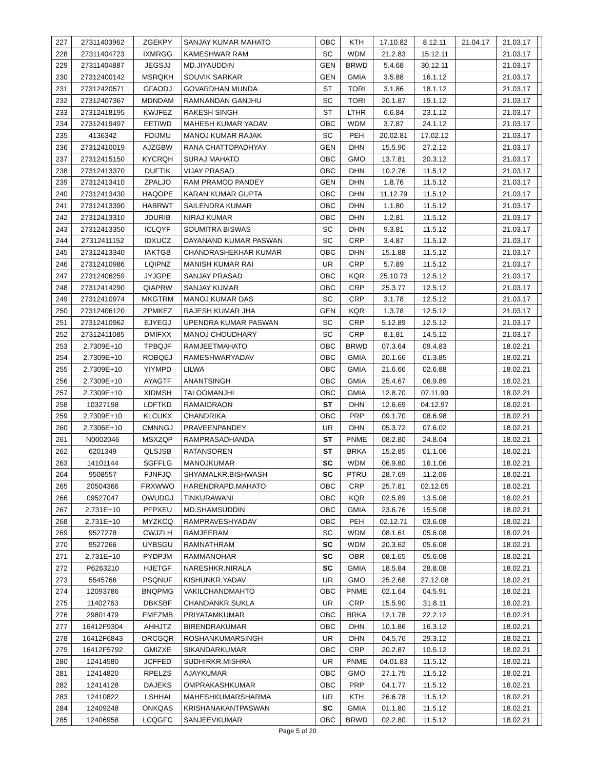| 227 | 27311403962 | ZGEKPY | SANJAY KUMAR MAHATO | OBC | KTH | 17.10.82 | 8.12.11 | 21.04.17 | 21.03.17 | |
| 228 | 27311404723 | IXMRGG | KAMESHWAR RAM | SC | WDM | 21.2.83 | 15.12.11 | | 21.03.17 | |
| 229 | 27311404887 | JEGSJJ | MD.JIYAUDDIN | GEN | BRWD | 5.4.68 | 30.12.11 | | 21.03.17 | |
| 230 | 27312400142 | MSRQKH | SOUVIK SARKAR | GEN | GMIA | 3.5.88 | 16.1.12 | | 21.03.17 | |
| 231 | 27312420571 | GFAODJ | GOVARDHAN MUNDA | ST | TORI | 3.1.86 | 18.1.12 | | 21.03.17 | |
| 232 | 27312407367 | MDNDAM | RAMNANDAN GANJHU | SC | TORI | 20.1.87 | 19.1.12 | | 21.03.17 | |
| 233 | 27312418195 | KWJFEZ | RAKESH SINGH | ST | LTHR | 6.6.84 | 23.1.12 | | 21.03.17 | |
| 234 | 27312419497 | EETIWD | MAHESH KUMAR YADAV | OBC | WDM | 3.7.87 | 24.1.12 | | 21.03.17 | |
| 235 | 4136342 | FDIJMU | MANOJ KUMAR RAJAK | SC | PEH | 20.02.81 | 17.02.12 | | 21.03.17 | |
| 236 | 27312410019 | AJZGBW | RANA CHATTOPADHYAY | GEN | DHN | 15.5.90 | 27.2.12 | | 21.03.17 | |
| 237 | 27312415150 | KYCRQH | SURAJ MAHATO | OBC | GMO | 13.7.81 | 20.3.12 | | 21.03.17 | |
| 238 | 27312413370 | DUFTIK | VIJAY PRASAD | OBC | DHN | 10.2.76 | 11.5.12 | | 21.03.17 | |
| 239 | 27312413410 | ZPALJO | RAM PRAMOD PANDEY | GEN | DHN | 1.8.76 | 11.5.12 | | 21.03.17 | |
| 240 | 27312413430 | HAQOPE | KARAN KUMAR GUPTA | OBC | DHN | 11.12.79 | 11.5.12 | | 21.03.17 | |
| 241 | 27312413390 | HABRWT | SAILENDRA KUMAR | OBC | DHN | 1.1.80 | 11.5.12 | | 21.03.17 | |
| 242 | 27312413310 | JDURIB | NIRAJ KUMAR | OBC | DHN | 1.2.81 | 11.5.12 | | 21.03.17 | |
| 243 | 27312413350 | ICLQYF | SOUMITRA BISWAS | SC | DHN | 9.3.81 | 11.5.12 | | 21.03.17 | |
| 244 | 27312411152 | IDXUCZ | DAYANAND KUMAR PASWAN | SC | CRP | 3.4.87 | 11.5.12 | | 21.03.17 | |
| 245 | 27312413340 | IAKTGB | CHANDRASHEKHAR KUMAR | OBC | DHN | 15.1.88 | 11.5.12 | | 21.03.17 | |
| 246 | 27312410986 | LQIPNZ | MANISH KUMAR RAI | UR | CRP | 5.7.89 | 11.5.12 | | 21.03.17 | |
| 247 | 27312406259 | JYJGPE | SANJAY PRASAD | OBC | KQR | 25.10.73 | 12.5.12 | | 21.03.17 | |
| 248 | 27312414290 | QIAPRW | SANJAY KUMAR | OBC | CRP | 25.3.77 | 12.5.12 | | 21.03.17 | |
| 249 | 27312410974 | MKGTRM | MANOJ KUMAR DAS | SC | CRP | 3.1.78 | 12.5.12 | | 21.03.17 | |
| 250 | 27312406120 | ZPMKEZ | RAJESH KUMAR JHA | GEN | KQR | 1.3.78 | 12.5.12 | | 21.03.17 | |
| 251 | 27312410962 | EJYEGJ | UPENDRA KUMAR PASWAN | SC | CRP | 5.12.89 | 12.5.12 | | 21.03.17 | |
| 252 | 27312411085 | DMIFXX | MANOJ CHOUDHARY | SC | CRP | 8.1.81 | 14.5.12 | | 21.03.17 | |
| 253 | 2.7309E+10 | TPBQJF | RAMJEETMAHATO | OBC | BRWD | 07.3.64 | 09.4.83 | | 18.02.21 | |
| 254 | 2.7309E+10 | ROBQEJ | RAMESHWARYADAV | OBC | GMIA | 20.1.66 | 01.3.85 | | 18.02.21 | |
| 255 | 2.7309E+10 | YIYMPD | LILWA | OBC | GMIA | 21.6.66 | 02.6.88 | | 18.02.21 | |
| 256 | 2.7309E+10 | AYAGTF | ANANTSINGH | OBC | GMIA | 25.4.67 | 06.9.89 | | 18.02.21 | |
| 257 | 2.7309E+10 | XIDMSH | TALOOMANJHI | OBC | GMIA | 12.8.70 | 07.11.90 | | 18.02.21 | |
| 258 | 10327198 | LDFTKD | RAMAIORAON | ST | DHN | 12.6.69 | 04.12.97 | | 18.02.21 | |
| 259 | 2.7309E+10 | KLCUKX | CHANDRIKA | OBC | PRP | 09.1.70 | 08.6.98 | | 18.02.21 | |
| 260 | 2.7306E+10 | CMNNGJ | PRAVEENPANDEY | UR | DHN | 05.3.72 | 07.6.02 | | 18.02.21 | |
| 261 | N0002046 | MSXZQP | RAMPRASADHANDA | ST | PNME | 08.2.80 | 24.8.04 | | 18.02.21 | |
| 262 | 6201349 | QLSJSB | RATANSOREN | ST | BRKA | 15.2.85 | 01.1.06 | | 18.02.21 | |
| 263 | 14101144 | SGFFLG | MANOJKUMAR | SC | WDM | 06.9.80 | 16.1.06 | | 18.02.21 | |
| 264 | 9508557 | FJNFJQ | SHYAMALKR.BISHWASH | SC | PTRU | 28.7.69 | 11.2.06 | | 18.02.21 | |
| 265 | 20504366 | FRXWWO | HARENDRAPD.MAHATO | OBC | CRP | 25.7.81 | 02.12.05 | | 18.02.21 | |
| 266 | 09527047 | OWUDGJ | TINKURAWANI | OBC | KQR | 02.5.89 | 13.5.08 | | 18.02.21 | |
| 267 | 2.731E+10 | PFPXEU | MD.SHAMSUDDIN | OBC | GMIA | 23.6.76 | 15.5.08 | | 18.02.21 | |
| 268 | 2.731E+10 | MYZKCQ | RAMPRAVESHYADAV | OBC | PEH | 02.12.71 | 03.6.08 | | 18.02.21 | |
| 269 | 9527278 | CWJZLH | RAMJEERAM | SC | WDM | 08.1.61 | 05.6.08 | | 18.02.21 | |
| 270 | 9527266 | UYBSGU | RAMNATHRAM | SC | WDM | 20.3.62 | 05.6.08 | | 18.02.21 | |
| 271 | 2.731E+10 | PYDPJM | RAMMANOHAR | SC | OBR | 08.1.65 | 05.6.08 | | 18.02.21 | |
| 272 | P6263210 | HJETGF | NARESHKR.NIRALA | SC | GMIA | 18.5.84 | 28.8.08 | | 18.02.21 | |
| 273 | 5545766 | PSQNUF | KISHUNKR.YADAV | UR | GMO | 25.2.68 | 27.12.08 | | 18.02.21 | |
| 274 | 12093786 | BNQPMG | VAKILCHANDMAHTO | OBC | PNME | 02.1.64 | 04.5.91 | | 18.02.21 | |
| 275 | 11402763 | DBKSBF | CHANDANKR.SUKLA | UR | CRP | 15.5.90 | 31.8.11 | | 18.02.21 | |
| 276 | 29801479 | EMEZMB | PRIYATAMKUMAR | OBC | BRKA | 12.1.78 | 22.2.12 | | 18.02.21 | |
| 277 | 16412F9304 | AHHJTZ | BIRENDRAKUMAR | OBC | DHN | 10.1.86 | 16.3.12 | | 18.02.21 | |
| 278 | 16412F6843 | ORCGQR | ROSHANKUMARSINGH | UR | DHN | 04.5.76 | 29.3.12 | | 18.02.21 | |
| 279 | 16412F5792 | GMIZXE | SIKANDARKUMAR | OBC | CRP | 20.2.87 | 10.5.12 | | 18.02.21 | |
| 280 | 12414580 | JCFFED | SUDHIRKR.MISHRA | UR | PNME | 04.01.83 | 11.5.12 | | 18.02.21 | |
| 281 | 12414820 | RPELZS | AJAYKUMAR | OBC | GMO | 27.1.75 | 11.5.12 | | 18.02.21 | |
| 282 | 12414128 | DAJEKS | OMPRAKASHKUMAR | OBC | PRP | 04.1.77 | 11.5.12 | | 18.02.21 | |
| 283 | 12410822 | LSHHAI | MAHESHKUMARSHARMA | UR | KTH | 26.6.78 | 11.5.12 | | 18.02.21 | |
| 284 | 12409248 | ONKQAS | KRISHANAKANTPASWAN | SC | GMIA | 01.1.80 | 11.5.12 | | 18.02.21 | |
| 285 | 12406958 | LCQGFC | SANJEEVKUMAR | OBC | BRWD | 02.2.80 | 11.5.12 | | 18.02.21 | |
Page 5 of 20